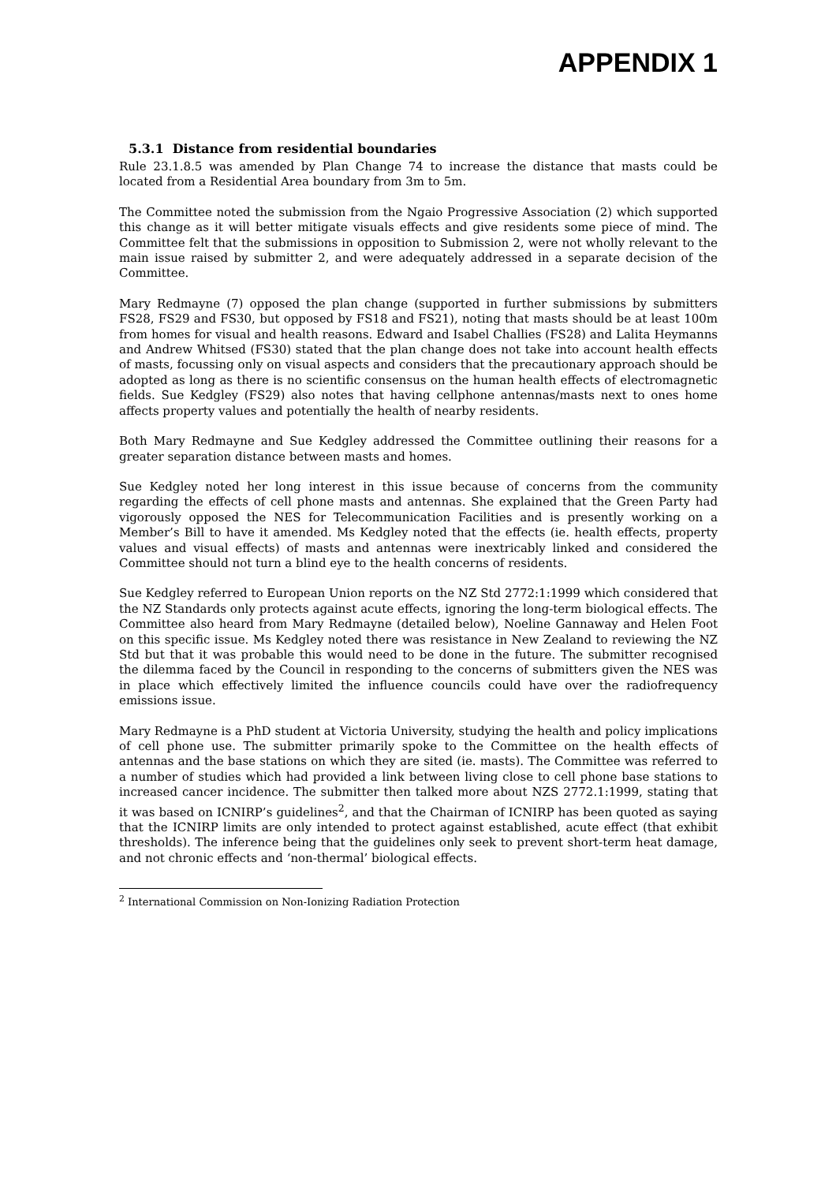APPENDIX 1
5.3.1 Distance from residential boundaries
Rule 23.1.8.5 was amended by Plan Change 74 to increase the distance that masts could be located from a Residential Area boundary from 3m to 5m.
The Committee noted the submission from the Ngaio Progressive Association (2) which supported this change as it will better mitigate visuals effects and give residents some piece of mind. The Committee felt that the submissions in opposition to Submission 2, were not wholly relevant to the main issue raised by submitter 2, and were adequately addressed in a separate decision of the Committee.
Mary Redmayne (7) opposed the plan change (supported in further submissions by submitters FS28, FS29 and FS30, but opposed by FS18 and FS21), noting that masts should be at least 100m from homes for visual and health reasons. Edward and Isabel Challies (FS28) and Lalita Heymanns and Andrew Whitsed (FS30) stated that the plan change does not take into account health effects of masts, focussing only on visual aspects and considers that the precautionary approach should be adopted as long as there is no scientific consensus on the human health effects of electromagnetic fields. Sue Kedgley (FS29) also notes that having cellphone antennas/masts next to ones home affects property values and potentially the health of nearby residents.
Both Mary Redmayne and Sue Kedgley addressed the Committee outlining their reasons for a greater separation distance between masts and homes.
Sue Kedgley noted her long interest in this issue because of concerns from the community regarding the effects of cell phone masts and antennas. She explained that the Green Party had vigorously opposed the NES for Telecommunication Facilities and is presently working on a Member’s Bill to have it amended. Ms Kedgley noted that the effects (ie. health effects, property values and visual effects) of masts and antennas were inextricably linked and considered the Committee should not turn a blind eye to the health concerns of residents.
Sue Kedgley referred to European Union reports on the NZ Std 2772:1:1999 which considered that the NZ Standards only protects against acute effects, ignoring the long-term biological effects. The Committee also heard from Mary Redmayne (detailed below), Noeline Gannaway and Helen Foot on this specific issue. Ms Kedgley noted there was resistance in New Zealand to reviewing the NZ Std but that it was probable this would need to be done in the future. The submitter recognised the dilemma faced by the Council in responding to the concerns of submitters given the NES was in place which effectively limited the influence councils could have over the radiofrequency emissions issue.
Mary Redmayne is a PhD student at Victoria University, studying the health and policy implications of cell phone use. The submitter primarily spoke to the Committee on the health effects of antennas and the base stations on which they are sited (ie. masts). The Committee was referred to a number of studies which had provided a link between living close to cell phone base stations to increased cancer incidence. The submitter then talked more about NZS 2772.1:1999, stating that it was based on ICNIRP’s guidelines<sup>2</sup>, and that the Chairman of ICNIRP has been quoted as saying that the ICNIRP limits are only intended to protect against established, acute effect (that exhibit thresholds). The inference being that the guidelines only seek to prevent short-term heat damage, and not chronic effects and ‘non-thermal’ biological effects.
<sup>2</sup> International Commission on Non-Ionizing Radiation Protection